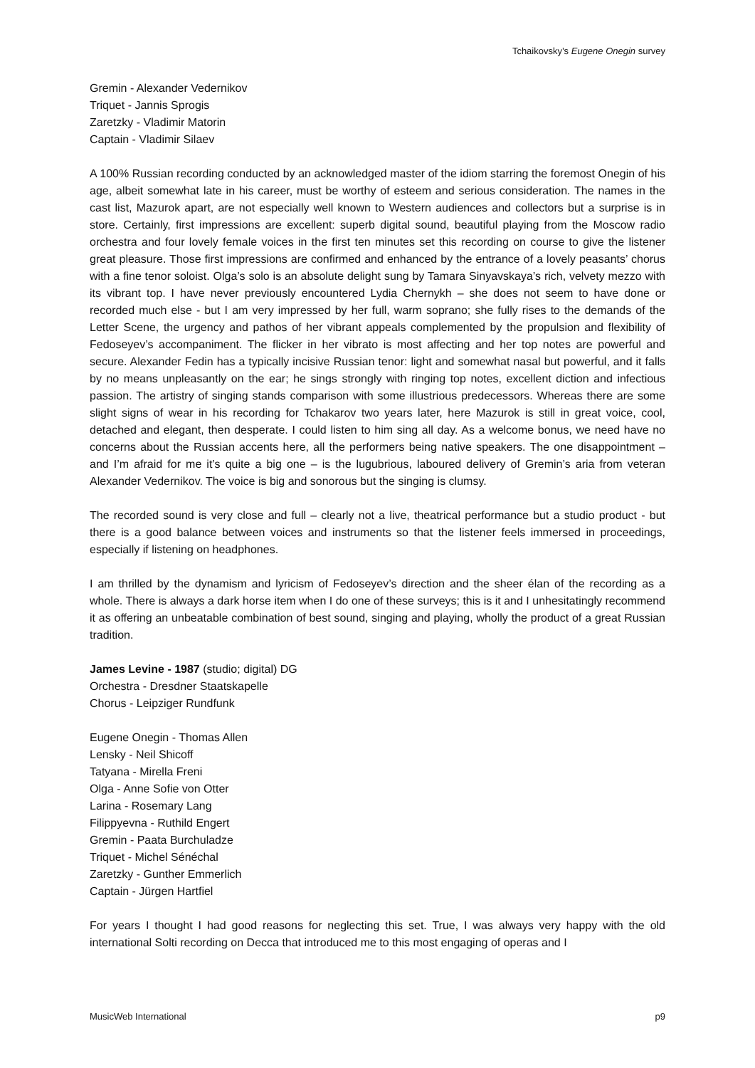Tchaikovsky’s Eugene Onegin survey
Gremin - Alexander Vedernikov
Triquet - Jannis Sprogis
Zaretzky - Vladimir Matorin
Captain - Vladimir Silaev
A 100% Russian recording conducted by an acknowledged master of the idiom starring the foremost Onegin of his age, albeit somewhat late in his career, must be worthy of esteem and serious consideration. The names in the cast list, Mazurok apart, are not especially well known to Western audiences and collectors but a surprise is in store. Certainly, first impressions are excellent: superb digital sound, beautiful playing from the Moscow radio orchestra and four lovely female voices in the first ten minutes set this recording on course to give the listener great pleasure. Those first impressions are confirmed and enhanced by the entrance of a lovely peasants’ chorus with a fine tenor soloist. Olga’s solo is an absolute delight sung by Tamara Sinyavskaya’s rich, velvety mezzo with its vibrant top. I have never previously encountered Lydia Chernykh – she does not seem to have done or recorded much else - but I am very impressed by her full, warm soprano; she fully rises to the demands of the Letter Scene, the urgency and pathos of her vibrant appeals complemented by the propulsion and flexibility of Fedoseyev’s accompaniment. The flicker in her vibrato is most affecting and her top notes are powerful and secure. Alexander Fedin has a typically incisive Russian tenor: light and somewhat nasal but powerful, and it falls by no means unpleasantly on the ear; he sings strongly with ringing top notes, excellent diction and infectious passion. The artistry of singing stands comparison with some illustrious predecessors. Whereas there are some slight signs of wear in his recording for Tchakarov two years later, here Mazurok is still in great voice, cool, detached and elegant, then desperate. I could listen to him sing all day. As a welcome bonus, we need have no concerns about the Russian accents here, all the performers being native speakers. The one disappointment – and I’m afraid for me it’s quite a big one – is the lugubrious, laboured delivery of Gremin’s aria from veteran Alexander Vedernikov. The voice is big and sonorous but the singing is clumsy.
The recorded sound is very close and full – clearly not a live, theatrical performance but a studio product - but there is a good balance between voices and instruments so that the listener feels immersed in proceedings, especially if listening on headphones.
I am thrilled by the dynamism and lyricism of Fedoseyev’s direction and the sheer élan of the recording as a whole. There is always a dark horse item when I do one of these surveys; this is it and I unhesitatingly recommend it as offering an unbeatable combination of best sound, singing and playing, wholly the product of a great Russian tradition.
James Levine - 1987 (studio; digital) DG
Orchestra - Dresdner Staatskapelle
Chorus - Leipziger Rundfunk
Eugene Onegin - Thomas Allen
Lensky - Neil Shicoff
Tatyana - Mirella Freni
Olga - Anne Sofie von Otter
Larina - Rosemary Lang
Filippyevna - Ruthild Engert
Gremin - Paata Burchuladze
Triquet - Michel Sénéchal
Zaretzky - Gunther Emmerlich
Captain - Jürgen Hartfiel
For years I thought I had good reasons for neglecting this set. True, I was always very happy with the old international Solti recording on Decca that introduced me to this most engaging of operas and I
MusicWeb International p9